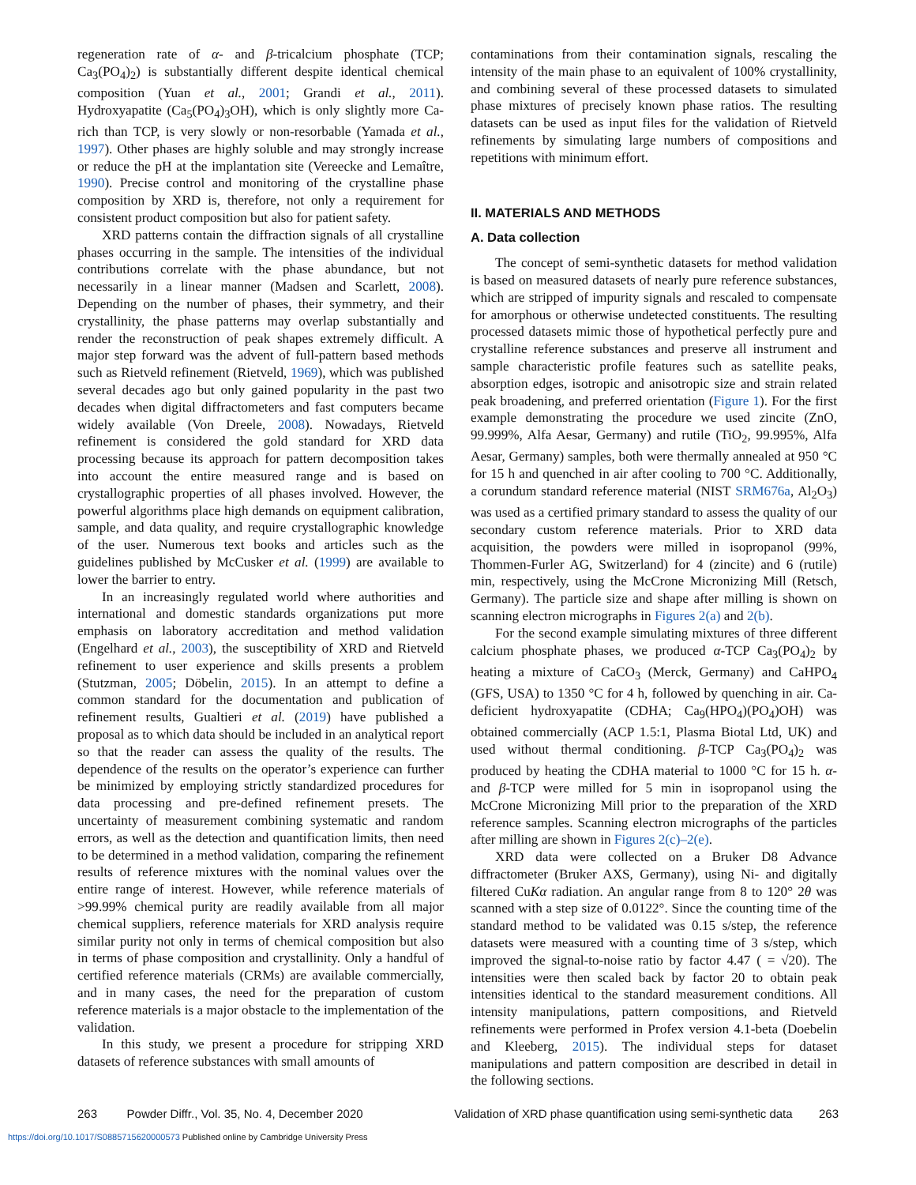regeneration rate of α- and β-tricalcium phosphate (TCP; Ca<sub>3</sub>(PO<sub>4</sub>)<sub>2</sub>) is substantially different despite identical chemical composition (Yuan et al., 2001; Grandi et al., 2011). Hydroxyapatite (Ca<sub>5</sub>(PO<sub>4</sub>)<sub>3</sub>OH), which is only slightly more Ca-rich than TCP, is very slowly or non-resorbable (Yamada et al., 1997). Other phases are highly soluble and may strongly increase or reduce the pH at the implantation site (Vereecke and Lemaître, 1990). Precise control and monitoring of the crystalline phase composition by XRD is, therefore, not only a requirement for consistent product composition but also for patient safety.
XRD patterns contain the diffraction signals of all crystalline phases occurring in the sample. The intensities of the individual contributions correlate with the phase abundance, but not necessarily in a linear manner (Madsen and Scarlett, 2008). Depending on the number of phases, their symmetry, and their crystallinity, the phase patterns may overlap substantially and render the reconstruction of peak shapes extremely difficult. A major step forward was the advent of full-pattern based methods such as Rietveld refinement (Rietveld, 1969), which was published several decades ago but only gained popularity in the past two decades when digital diffractometers and fast computers became widely available (Von Dreele, 2008). Nowadays, Rietveld refinement is considered the gold standard for XRD data processing because its approach for pattern decomposition takes into account the entire measured range and is based on crystallographic properties of all phases involved. However, the powerful algorithms place high demands on equipment calibration, sample, and data quality, and require crystallographic knowledge of the user. Numerous text books and articles such as the guidelines published by McCusker et al. (1999) are available to lower the barrier to entry.
In an increasingly regulated world where authorities and international and domestic standards organizations put more emphasis on laboratory accreditation and method validation (Engelhard et al., 2003), the susceptibility of XRD and Rietveld refinement to user experience and skills presents a problem (Stutzman, 2005; Döbelin, 2015). In an attempt to define a common standard for the documentation and publication of refinement results, Gualtieri et al. (2019) have published a proposal as to which data should be included in an analytical report so that the reader can assess the quality of the results. The dependence of the results on the operator’s experience can further be minimized by employing strictly standardized procedures for data processing and pre-defined refinement presets. The uncertainty of measurement combining systematic and random errors, as well as the detection and quantification limits, then need to be determined in a method validation, comparing the refinement results of reference mixtures with the nominal values over the entire range of interest. However, while reference materials of >99.99% chemical purity are readily available from all major chemical suppliers, reference materials for XRD analysis require similar purity not only in terms of chemical composition but also in terms of phase composition and crystallinity. Only a handful of certified reference materials (CRMs) are available commercially, and in many cases, the need for the preparation of custom reference materials is a major obstacle to the implementation of the validation.
In this study, we present a procedure for stripping XRD datasets of reference substances with small amounts of
contaminations from their contamination signals, rescaling the intensity of the main phase to an equivalent of 100% crystallinity, and combining several of these processed datasets to simulated phase mixtures of precisely known phase ratios. The resulting datasets can be used as input files for the validation of Rietveld refinements by simulating large numbers of compositions and repetitions with minimum effort.
II. MATERIALS AND METHODS
A. Data collection
The concept of semi-synthetic datasets for method validation is based on measured datasets of nearly pure reference substances, which are stripped of impurity signals and rescaled to compensate for amorphous or otherwise undetected constituents. The resulting processed datasets mimic those of hypothetical perfectly pure and crystalline reference substances and preserve all instrument and sample characteristic profile features such as satellite peaks, absorption edges, isotropic and anisotropic size and strain related peak broadening, and preferred orientation (Figure 1). For the first example demonstrating the procedure we used zincite (ZnO, 99.999%, Alfa Aesar, Germany) and rutile (TiO<sub>2</sub>, 99.995%, Alfa Aesar, Germany) samples, both were thermally annealed at 950 °C for 15 h and quenched in air after cooling to 700 °C. Additionally, a corundum standard reference material (NIST SRM676a, Al<sub>2</sub>O<sub>3</sub>) was used as a certified primary standard to assess the quality of our secondary custom reference materials. Prior to XRD data acquisition, the powders were milled in isopropanol (99%, Thommen-Furler AG, Switzerland) for 4 (zincite) and 6 (rutile) min, respectively, using the McCrone Micronizing Mill (Retsch, Germany). The particle size and shape after milling is shown on scanning electron micrographs in Figures 2(a) and 2(b).
For the second example simulating mixtures of three different calcium phosphate phases, we produced α-TCP Ca<sub>3</sub>(PO<sub>4</sub>)<sub>2</sub> by heating a mixture of CaCO<sub>3</sub> (Merck, Germany) and CaHPO<sub>4</sub> (GFS, USA) to 1350 °C for 4 h, followed by quenching in air. Ca-deficient hydroxyapatite (CDHA; Ca<sub>9</sub>(HPO<sub>4</sub>)(PO<sub>4</sub>)OH) was obtained commercially (ACP 1.5:1, Plasma Biotal Ltd, UK) and used without thermal conditioning. β-TCP Ca<sub>3</sub>(PO<sub>4</sub>)<sub>2</sub> was produced by heating the CDHA material to 1000 °C for 15 h. α- and β-TCP were milled for 5 min in isopropanol using the McCrone Micronizing Mill prior to the preparation of the XRD reference samples. Scanning electron micrographs of the particles after milling are shown in Figures 2(c)–2(e).
XRD data were collected on a Bruker D8 Advance diffractometer (Bruker AXS, Germany), using Ni- and digitally filtered CuKα radiation. An angular range from 8 to 120° 2θ was scanned with a step size of 0.0122°. Since the counting time of the standard method to be validated was 0.15 s/step, the reference datasets were measured with a counting time of 3 s/step, which improved the signal-to-noise ratio by factor 4.47 ( = √20). The intensities were then scaled back by factor 20 to obtain peak intensities identical to the standard measurement conditions. All intensity manipulations, pattern compositions, and Rietveld refinements were performed in Profex version 4.1-beta (Doebelin and Kleeberg, 2015). The individual steps for dataset manipulations and pattern composition are described in detail in the following sections.
263 Powder Diffr., Vol. 35, No. 4, December 2020 Validation of XRD phase quantification using semi-synthetic data 263
https://doi.org/10.1017/S0885715620000573 Published online by Cambridge University Press